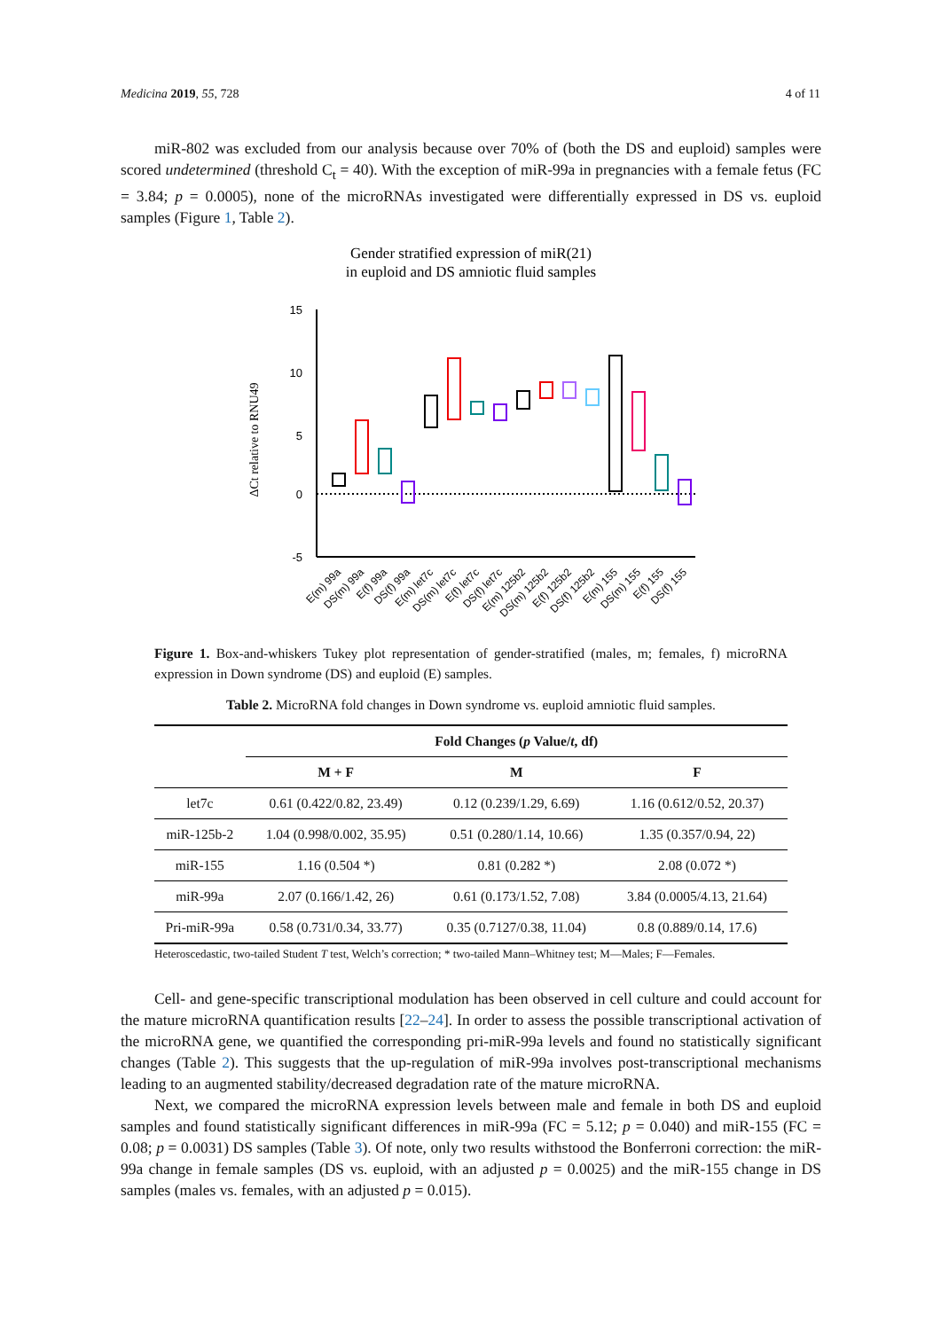Medicina 2019, 55, 728 4 of 11
miR-802 was excluded from our analysis because over 70% of (both the DS and euploid) samples were scored undetermined (threshold C<sub>t</sub> = 40). With the exception of miR-99a in pregnancies with a female fetus (FC = 3.84; p = 0.0005), none of the microRNAs investigated were differentially expressed in DS vs. euploid samples (Figure 1, Table 2).
Gender stratified expression of miR(21)
in euploid and DS amniotic fluid samples
ΔCt relative to RNU49
15
10
5
0
-5
E(m) 99a
DS(m) 99a
E(f) 99a
DS(f) 99a
E(m) let7c
DS(m) let7c
E(f) let7c
DS(f) let7c
E(m) 125b2
DS(m) 125b2
E(f) 125b2
DS(f) 125b2
E(m) 155
DS(m) 155
E(f) 155
DS(f) 155
Figure 1. Box-and-whiskers Tukey plot representation of gender-stratified (males, m; females, f) microRNA expression in Down syndrome (DS) and euploid (E) samples.
Table 2. MicroRNA fold changes in Down syndrome vs. euploid amniotic fluid samples.
| | Fold Changes ( p Value/ t , df) | | |
| --- | --- | --- | --- |
| | M + F | M | F |
| let7c | 0.61 (0.422/0.82, 23.49) | 0.12 (0.239/1.29, 6.69) | 1.16 (0.612/0.52, 20.37) |
| miR-125b-2 | 1.04 (0.998/0.002, 35.95) | 0.51 (0.280/1.14, 10.66) | 1.35 (0.357/0.94, 22) |
| miR-155 | 1.16 (0.504 *) | 0.81 (0.282 *) | 2.08 (0.072 *) |
| miR-99a | 2.07 (0.166/1.42, 26) | 0.61 (0.173/1.52, 7.08) | 3.84 (0.0005/4.13, 21.64) |
| Pri-miR-99a | 0.58 (0.731/0.34, 33.77) | 0.35 (0.7127/0.38, 11.04) | 0.8 (0.889/0.14, 17.6) |
Heteroscedastic, two-tailed Student T test, Welch’s correction; * two-tailed Mann–Whitney test; M—Males; F—Females.
Cell- and gene-specific transcriptional modulation has been observed in cell culture and could account for the mature microRNA quantification results [22–24]. In order to assess the possible transcriptional activation of the microRNA gene, we quantified the corresponding pri-miR-99a levels and found no statistically significant changes (Table 2). This suggests that the up-regulation of miR-99a involves post-transcriptional mechanisms leading to an augmented stability/decreased degradation rate of the mature microRNA.
Next, we compared the microRNA expression levels between male and female in both DS and euploid samples and found statistically significant differences in miR-99a (FC = 5.12; p = 0.040) and miR-155 (FC = 0.08; p = 0.0031) DS samples (Table 3). Of note, only two results withstood the Bonferroni correction: the miR-99a change in female samples (DS vs. euploid, with an adjusted p = 0.0025) and the miR-155 change in DS samples (males vs. females, with an adjusted p = 0.015).